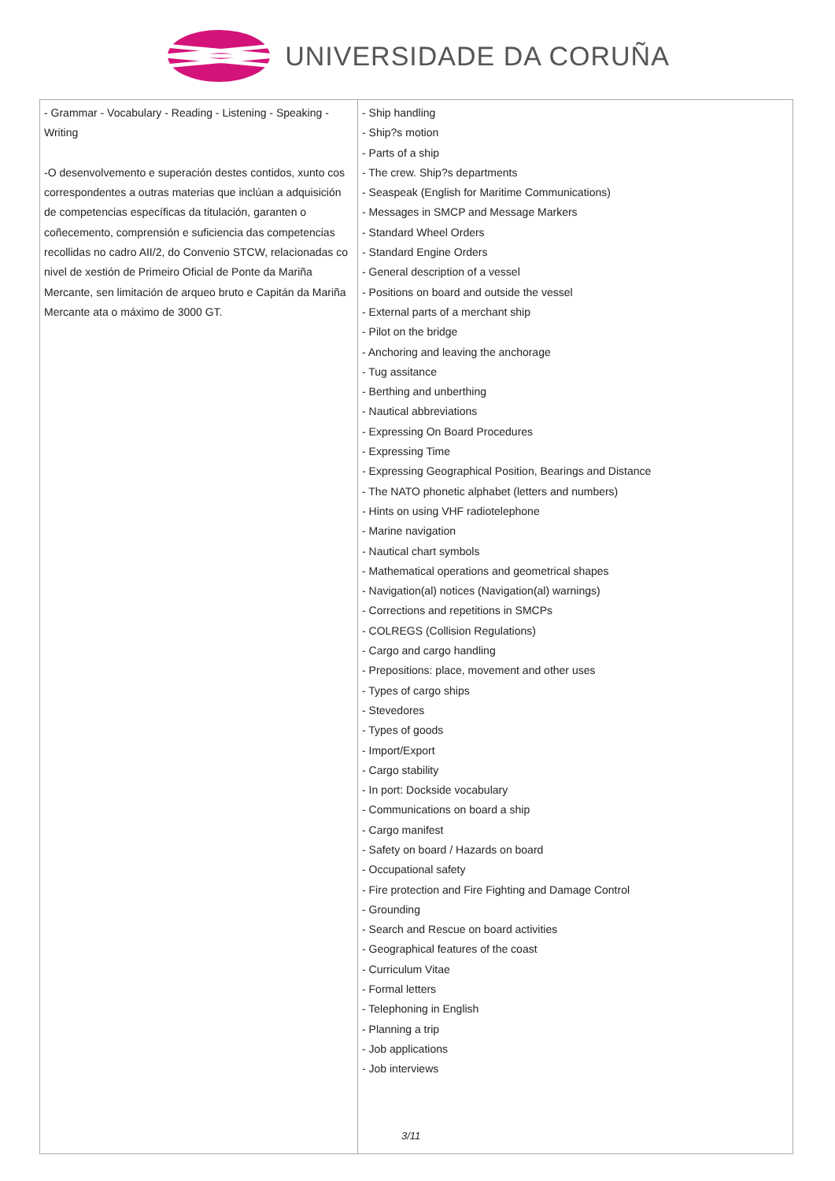UNIVERSIDADE DA CORUÑA
| - Grammar - Vocabulary - Reading - Listening - Speaking - Writing -O desenvolvemento e superación destes contidos, xunto cos correspondentes a outras materias que inclúan a adquisición de competencias específicas da titulación, garanten o coñecemento, comprensión e suficiencia das competencias recollidas no cadro AII/2, do Convenio STCW, relacionadas co nivel de xestión de Primeiro Oficial de Ponte da Mariña Mercante, sen limitación de arqueo bruto e Capitán da Mariña Mercante ata o máximo de 3000 GT. | - Ship handling - Ship?s motion - Parts of a ship - The crew. Ship?s departments - Seaspeak (English for Maritime Communications) - Messages in SMCP and Message Markers - Standard Wheel Orders - Standard Engine Orders - General description of a vessel - Positions on board and outside the vessel - External parts of a merchant ship - Pilot on the bridge - Anchoring and leaving the anchorage - Tug assitance - Berthing and unberthing - Nautical abbreviations - Expressing On Board Procedures - Expressing Time - Expressing Geographical Position, Bearings and Distance - The NATO phonetic alphabet (letters and numbers) - Hints on using VHF radiotelephone - Marine navigation - Nautical chart symbols - Mathematical operations and geometrical shapes - Navigation(al) notices (Navigation(al) warnings) - Corrections and repetitions in SMCPs - COLREGS (Collision Regulations) - Cargo and cargo handling - Prepositions: place, movement and other uses - Types of cargo ships - Stevedores - Types of goods - Import/Export - Cargo stability - In port: Dockside vocabulary - Communications on board a ship - Cargo manifest - Safety on board / Hazards on board - Occupational safety - Fire protection and Fire Fighting and Damage Control - Grounding - Search and Rescue on board activities - Geographical features of the coast - Curriculum Vitae - Formal letters - Telephoning in English - Planning a trip - Job applications - Job interviews |
3/11